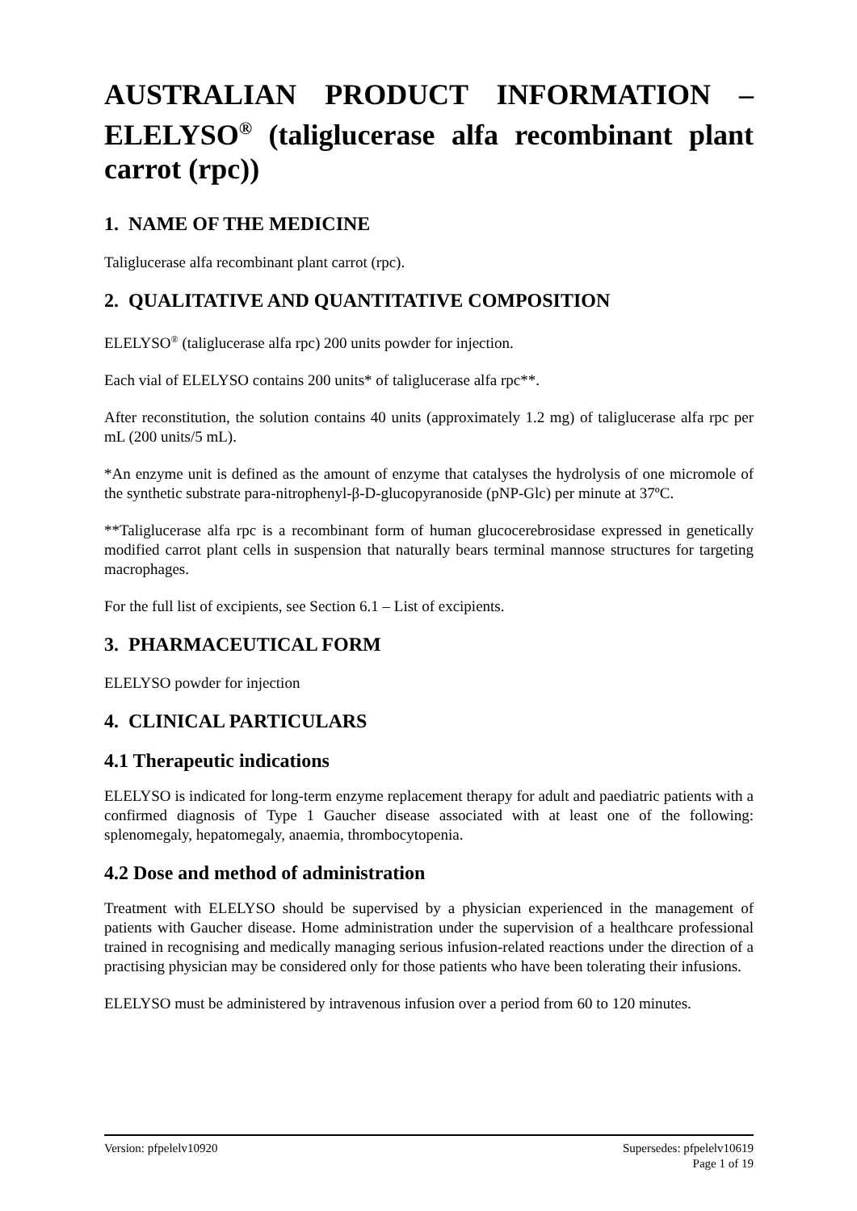AUSTRALIAN PRODUCT INFORMATION – ELELYSO<sup>®</sup> (taliglucerase alfa recombinant plant carrot (rpc))
1. NAME OF THE MEDICINE
Taliglucerase alfa recombinant plant carrot (rpc).
2. QUALITATIVE AND QUANTITATIVE COMPOSITION
ELELYSO<sup>®</sup> (taliglucerase alfa rpc) 200 units powder for injection.
Each vial of ELELYSO contains 200 units* of taliglucerase alfa rpc**.
After reconstitution, the solution contains 40 units (approximately 1.2 mg) of taliglucerase alfa rpc per mL (200 units/5 mL).
*An enzyme unit is defined as the amount of enzyme that catalyses the hydrolysis of one micromole of the synthetic substrate para-nitrophenyl-β-D-glucopyranoside (pNP-Glc) per minute at 37ºC.
**Taliglucerase alfa rpc is a recombinant form of human glucocerebrosidase expressed in genetically modified carrot plant cells in suspension that naturally bears terminal mannose structures for targeting macrophages.
For the full list of excipients, see Section 6.1 – List of excipients.
3. PHARMACEUTICAL FORM
ELELYSO powder for injection
4. CLINICAL PARTICULARS
4.1 Therapeutic indications
ELELYSO is indicated for long-term enzyme replacement therapy for adult and paediatric patients with a confirmed diagnosis of Type 1 Gaucher disease associated with at least one of the following: splenomegaly, hepatomegaly, anaemia, thrombocytopenia.
4.2 Dose and method of administration
Treatment with ELELYSO should be supervised by a physician experienced in the management of patients with Gaucher disease. Home administration under the supervision of a healthcare professional trained in recognising and medically managing serious infusion-related reactions under the direction of a practising physician may be considered only for those patients who have been tolerating their infusions.
ELELYSO must be administered by intravenous infusion over a period from 60 to 120 minutes.
Version: pfpelelv10920 Supersedes: pfpelelv10619
Page 1 of 19